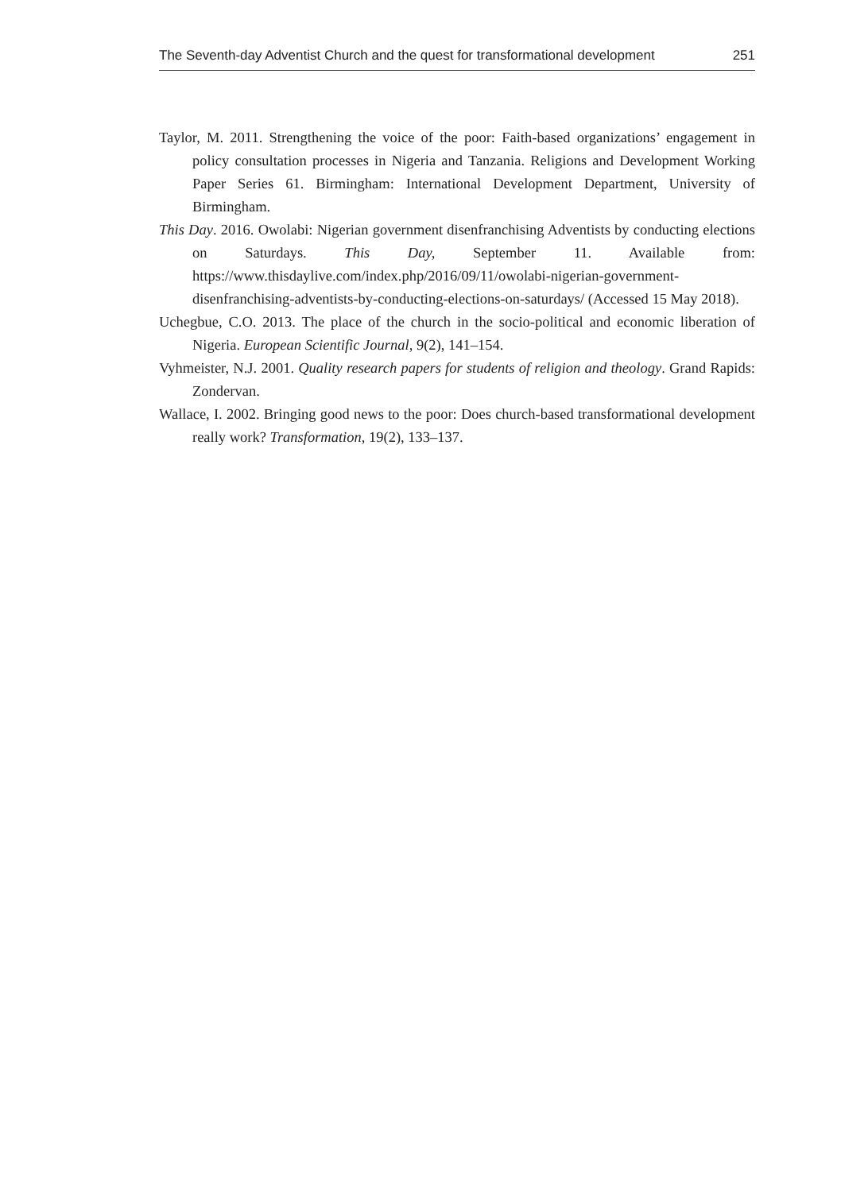The Seventh-day Adventist Church and the quest for transformational development 251
Taylor, M. 2011. Strengthening the voice of the poor: Faith-based organizations’ engagement in policy consultation processes in Nigeria and Tanzania. Religions and Development Working Paper Series 61. Birmingham: International Development Department, University of Birmingham.
This Day. 2016. Owolabi: Nigerian government disenfranchising Adventists by conducting elections on Saturdays. This Day, September 11. Available from: https://www.thisdaylive.com/index.php/2016/09/11/owolabi-nigerian-government-disenfranchising-adventists-by-conducting-elections-on-saturdays/ (Accessed 15 May 2018).
Uchegbue, C.O. 2013. The place of the church in the socio-political and economic liberation of Nigeria. European Scientific Journal, 9(2), 141–154.
Vyhmeister, N.J. 2001. Quality research papers for students of religion and theology. Grand Rapids: Zondervan.
Wallace, I. 2002. Bringing good news to the poor: Does church-based transformational development really work? Transformation, 19(2), 133–137.